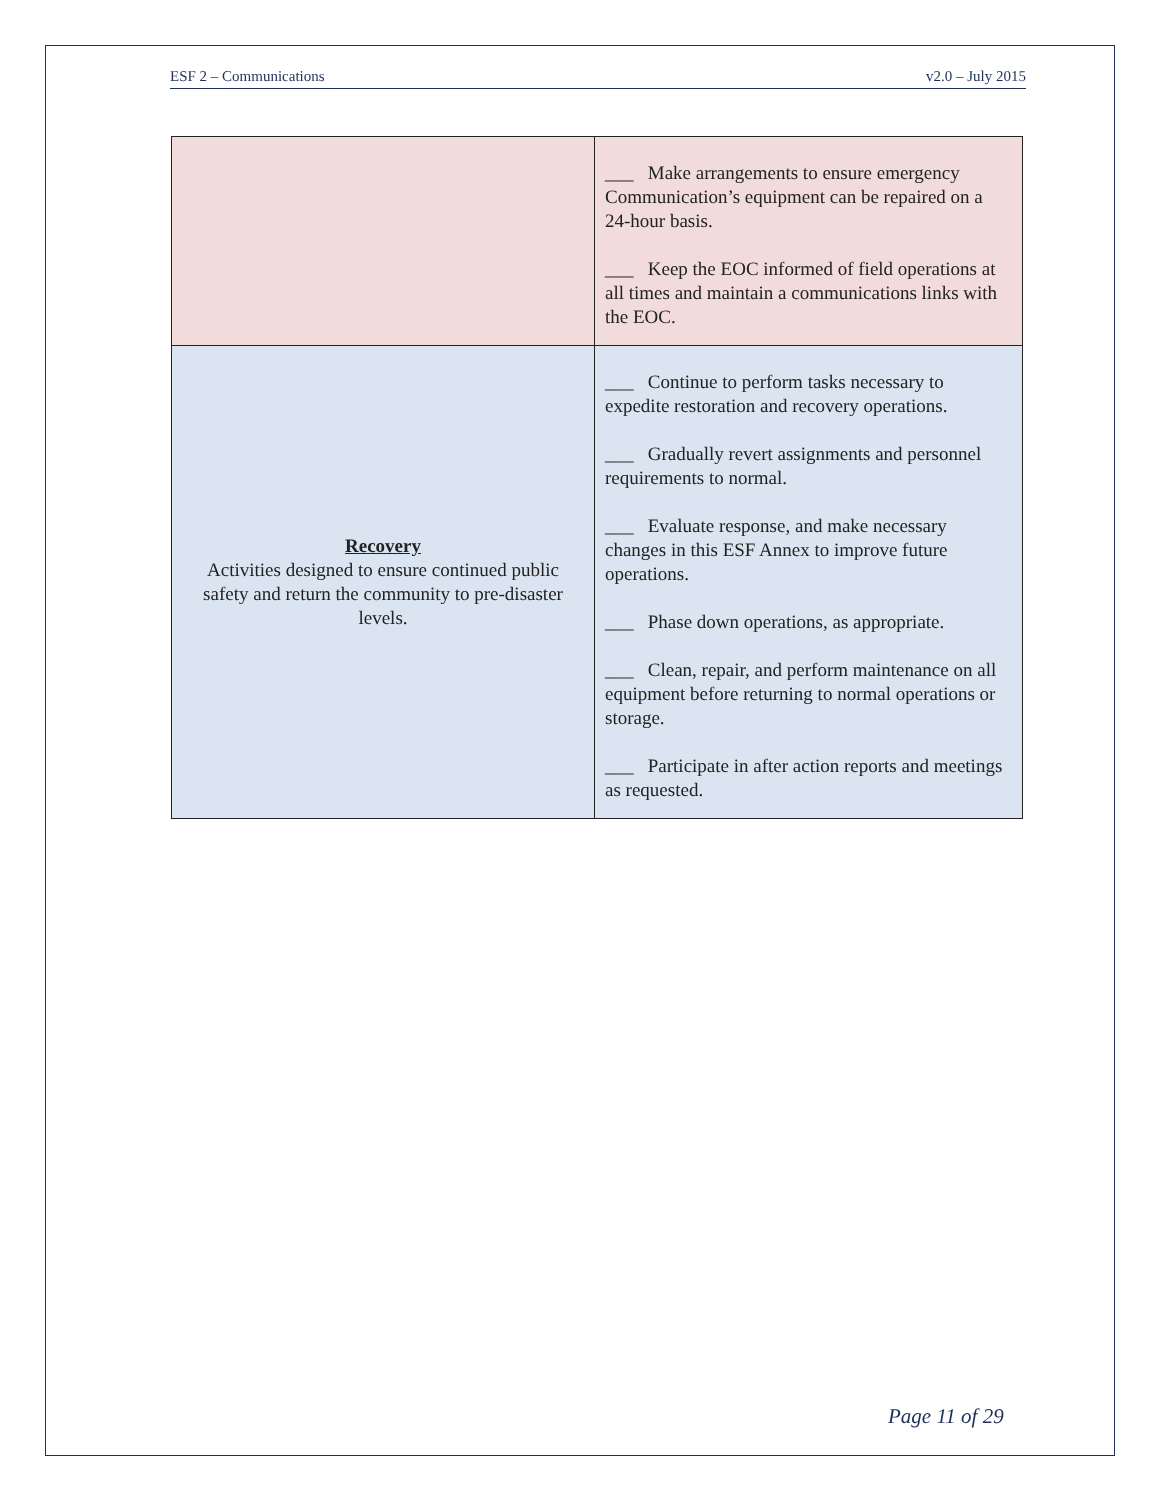ESF 2 – Communications v2.0 – July 2015
| | ___ Make arrangements to ensure emergency Communication’s equipment can be repaired on a 24-hour basis. ___ Keep the EOC informed of field operations at all times and maintain a communications links with the EOC. |
| Recovery Activities designed to ensure continued public safety and return the community to pre-disaster levels. | ___ Continue to perform tasks necessary to expedite restoration and recovery operations. ___ Gradually revert assignments and personnel requirements to normal. ___ Evaluate response, and make necessary changes in this ESF Annex to improve future operations. ___ Phase down operations, as appropriate. ___ Clean, repair, and perform maintenance on all equipment before returning to normal operations or storage. ___ Participate in after action reports and meetings as requested. |
Page 11 of 29